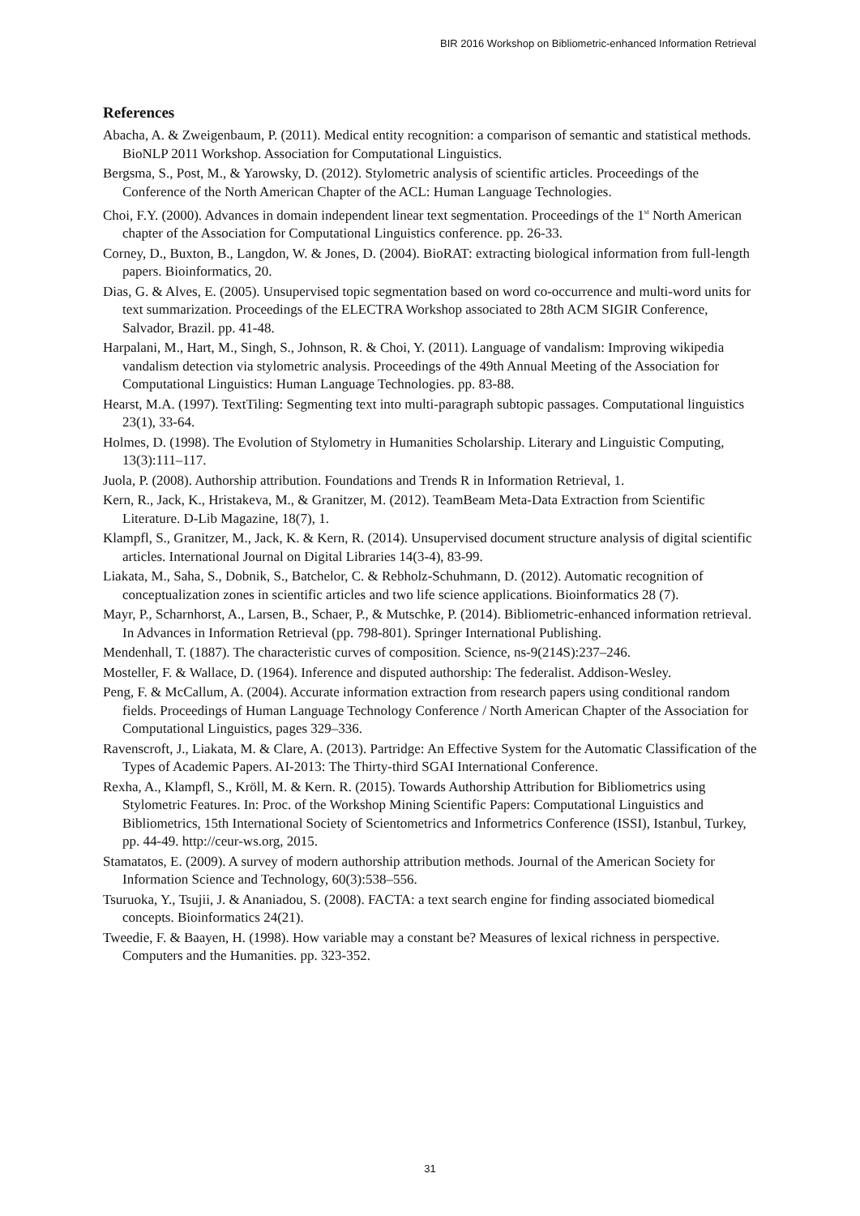BIR 2016 Workshop on Bibliometric-enhanced Information Retrieval
References
Abacha, A. & Zweigenbaum, P. (2011). Medical entity recognition: a comparison of semantic and statistical methods. BioNLP 2011 Workshop. Association for Computational Linguistics.
Bergsma, S., Post, M., & Yarowsky, D. (2012). Stylometric analysis of scientific articles. Proceedings of the Conference of the North American Chapter of the ACL: Human Language Technologies.
Choi, F.Y. (2000). Advances in domain independent linear text segmentation. Proceedings of the 1<sup>st</sup> North American chapter of the Association for Computational Linguistics conference. pp. 26-33.
Corney, D., Buxton, B., Langdon, W. & Jones, D. (2004). BioRAT: extracting biological information from full-length papers. Bioinformatics, 20.
Dias, G. & Alves, E. (2005). Unsupervised topic segmentation based on word co-occurrence and multi-word units for text summarization. Proceedings of the ELECTRA Workshop associated to 28th ACM SIGIR Conference, Salvador, Brazil. pp. 41-48.
Harpalani, M., Hart, M., Singh, S., Johnson, R. & Choi, Y. (2011). Language of vandalism: Improving wikipedia vandalism detection via stylometric analysis. Proceedings of the 49th Annual Meeting of the Association for Computational Linguistics: Human Language Technologies. pp. 83-88.
Hearst, M.A. (1997). TextTiling: Segmenting text into multi-paragraph subtopic passages. Computational linguistics 23(1), 33-64.
Holmes, D. (1998). The Evolution of Stylometry in Humanities Scholarship. Literary and Linguistic Computing, 13(3):111–117.
Juola, P. (2008). Authorship attribution. Foundations and Trends R in Information Retrieval, 1.
Kern, R., Jack, K., Hristakeva, M., & Granitzer, M. (2012). TeamBeam Meta-Data Extraction from Scientific Literature. D-Lib Magazine, 18(7), 1.
Klampfl, S., Granitzer, M., Jack, K. & Kern, R. (2014). Unsupervised document structure analysis of digital scientific articles. International Journal on Digital Libraries 14(3-4), 83-99.
Liakata, M., Saha, S., Dobnik, S., Batchelor, C. & Rebholz-Schuhmann, D. (2012). Automatic recognition of conceptualization zones in scientific articles and two life science applications. Bioinformatics 28 (7).
Mayr, P., Scharnhorst, A., Larsen, B., Schaer, P., & Mutschke, P. (2014). Bibliometric-enhanced information retrieval. In Advances in Information Retrieval (pp. 798-801). Springer International Publishing.
Mendenhall, T. (1887). The characteristic curves of composition. Science, ns-9(214S):237–246.
Mosteller, F. & Wallace, D. (1964). Inference and disputed authorship: The federalist. Addison-Wesley.
Peng, F. & McCallum, A. (2004). Accurate information extraction from research papers using conditional random fields. Proceedings of Human Language Technology Conference / North American Chapter of the Association for Computational Linguistics, pages 329–336.
Ravenscroft, J., Liakata, M. & Clare, A. (2013). Partridge: An Effective System for the Automatic Classification of the Types of Academic Papers. AI-2013: The Thirty-third SGAI International Conference.
Rexha, A., Klampfl, S., Kröll, M. & Kern. R. (2015). Towards Authorship Attribution for Bibliometrics using Stylometric Features. In: Proc. of the Workshop Mining Scientific Papers: Computational Linguistics and Bibliometrics, 15th International Society of Scientometrics and Informetrics Conference (ISSI), Istanbul, Turkey, pp. 44-49. http://ceur-ws.org, 2015.
Stamatatos, E. (2009). A survey of modern authorship attribution methods. Journal of the American Society for Information Science and Technology, 60(3):538–556.
Tsuruoka, Y., Tsujii, J. & Ananiadou, S. (2008). FACTA: a text search engine for finding associated biomedical concepts. Bioinformatics 24(21).
Tweedie, F. & Baayen, H. (1998). How variable may a constant be? Measures of lexical richness in perspective. Computers and the Humanities. pp. 323-352.
31